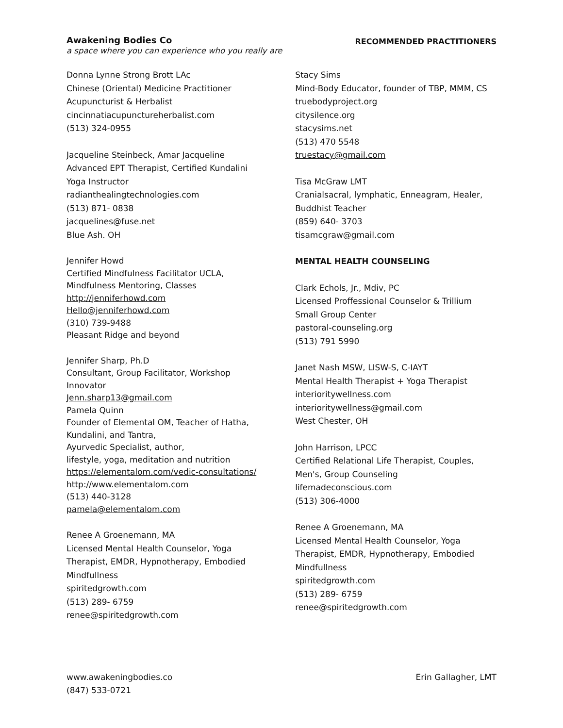Awakening Bodies Co
a space where you can experience who you really are
RECOMMENDED PRACTITIONERS
Donna Lynne Strong Brott LAc
Chinese (Oriental) Medicine Practitioner
Acupuncturist & Herbalist
cincinnatiacupunctureherbalist.com
(513) 324-0955
Jacqueline Steinbeck, Amar Jacqueline
Advanced EPT Therapist, Certified Kundalini
Yoga Instructor
radianthealingtechnologies.com
(513) 871- 0838
jacquelines@fuse.net
Blue Ash. OH
Jennifer Howd
Certified Mindfulness Facilitator UCLA,
Mindfulness Mentoring, Classes
http://jenniferhowd.com
Hello@jenniferhowd.com
(310) 739-9488
Pleasant Ridge and beyond
Jennifer Sharp, Ph.D
Consultant, Group Facilitator, Workshop
Innovator
Jenn.sharp13@gmail.com
Pamela Quinn
Founder of Elemental OM, Teacher of Hatha,
Kundalini, and Tantra,
Ayurvedic Specialist, author,
lifestyle, yoga, meditation and nutrition
https://elementalom.com/vedic-consultations/
http://www.elementalom.com
(513) 440-3128
pamela@elementalom.com
Renee A Groenemann, MA
Licensed Mental Health Counselor, Yoga
Therapist, EMDR, Hypnotherapy, Embodied
Mindfullness
spiritedgrowth.com
(513) 289- 6759
renee@spiritedgrowth.com
Stacy Sims
Mind-Body Educator, founder of TBP, MMM, CS
truebodyproject.org
citysilence.org
stacysims.net
(513) 470 5548
truestacy@gmail.com
Tisa McGraw LMT
Cranialsacral, lymphatic, Enneagram, Healer,
Buddhist Teacher
(859) 640- 3703
tisamcgraw@gmail.com
MENTAL HEALTH COUNSELING
Clark Echols, Jr., Mdiv, PC
Licensed Proffessional Counselor & Trillium
Small Group Center
pastoral-counseling.org
(513) 791 5990
Janet Nash MSW, LISW-S, C-IAYT
Mental Health Therapist + Yoga Therapist
interioritywellness.com
interioritywellness@gmail.com
West Chester, OH
John Harrison, LPCC
Certified Relational Life Therapist, Couples,
Men's, Group Counseling
lifemadeconscious.com
(513) 306-4000
Renee A Groenemann, MA
Licensed Mental Health Counselor, Yoga
Therapist, EMDR, Hypnotherapy, Embodied
Mindfullness
spiritedgrowth.com
(513) 289- 6759
renee@spiritedgrowth.com
www.awakeningbodies.co
(847) 533-0721
Erin Gallagher, LMT